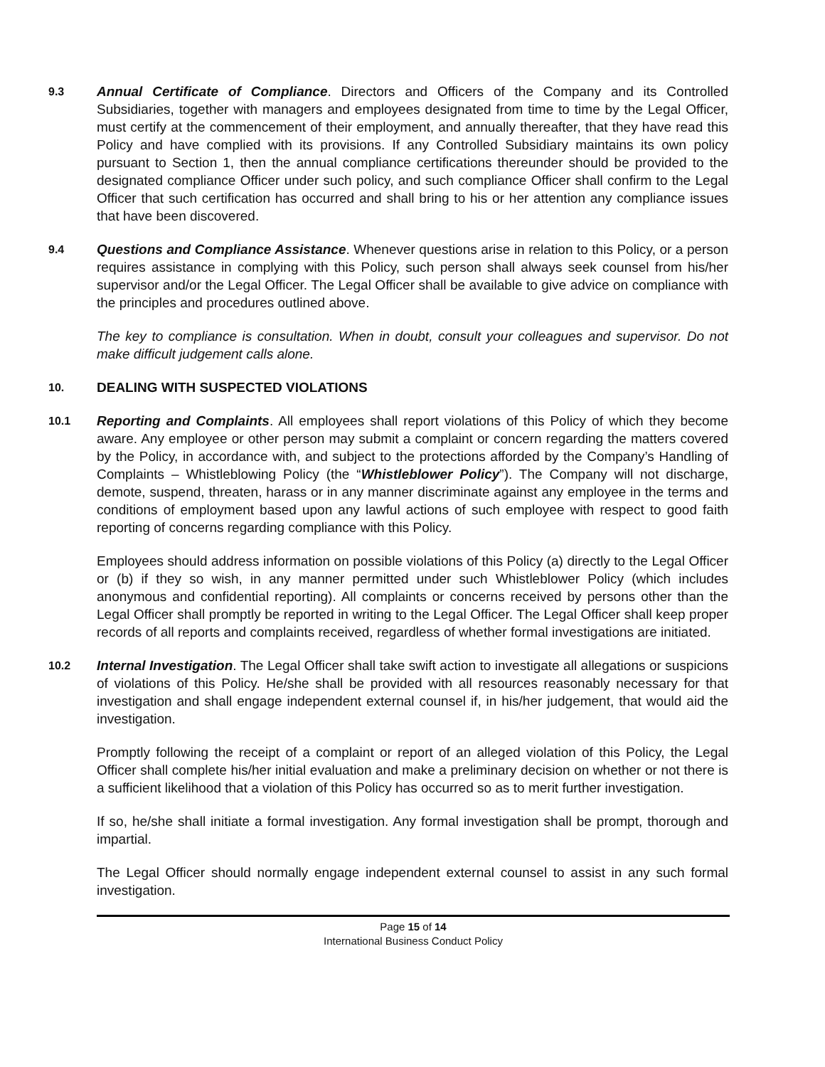9.3
Annual Certificate of Compliance. Directors and Officers of the Company and its Controlled Subsidiaries, together with managers and employees designated from time to time by the Legal Officer, must certify at the commencement of their employment, and annually thereafter, that they have read this Policy and have complied with its provisions. If any Controlled Subsidiary maintains its own policy pursuant to Section 1, then the annual compliance certifications thereunder should be provided to the designated compliance Officer under such policy, and such compliance Officer shall confirm to the Legal Officer that such certification has occurred and shall bring to his or her attention any compliance issues that have been discovered.
9.4
Questions and Compliance Assistance. Whenever questions arise in relation to this Policy, or a person requires assistance in complying with this Policy, such person shall always seek counsel from his/her supervisor and/or the Legal Officer. The Legal Officer shall be available to give advice on compliance with the principles and procedures outlined above.
The key to compliance is consultation. When in doubt, consult your colleagues and supervisor. Do not make difficult judgement calls alone.
10.
DEALING WITH SUSPECTED VIOLATIONS
10.1
Reporting and Complaints. All employees shall report violations of this Policy of which they become aware. Any employee or other person may submit a complaint or concern regarding the matters covered by the Policy, in accordance with, and subject to the protections afforded by the Company’s Handling of Complaints – Whistleblowing Policy (the “Whistleblower Policy”). The Company will not discharge, demote, suspend, threaten, harass or in any manner discriminate against any employee in the terms and conditions of employment based upon any lawful actions of such employee with respect to good faith reporting of concerns regarding compliance with this Policy.
Employees should address information on possible violations of this Policy (a) directly to the Legal Officer or (b) if they so wish, in any manner permitted under such Whistleblower Policy (which includes anonymous and confidential reporting). All complaints or concerns received by persons other than the Legal Officer shall promptly be reported in writing to the Legal Officer. The Legal Officer shall keep proper records of all reports and complaints received, regardless of whether formal investigations are initiated.
10.2
Internal Investigation. The Legal Officer shall take swift action to investigate all allegations or suspicions of violations of this Policy. He/she shall be provided with all resources reasonably necessary for that investigation and shall engage independent external counsel if, in his/her judgement, that would aid the investigation.
Promptly following the receipt of a complaint or report of an alleged violation of this Policy, the Legal Officer shall complete his/her initial evaluation and make a preliminary decision on whether or not there is a sufficient likelihood that a violation of this Policy has occurred so as to merit further investigation.
If so, he/she shall initiate a formal investigation. Any formal investigation shall be prompt, thorough and impartial.
The Legal Officer should normally engage independent external counsel to assist in any such formal investigation.
Page 15 of 14
International Business Conduct Policy